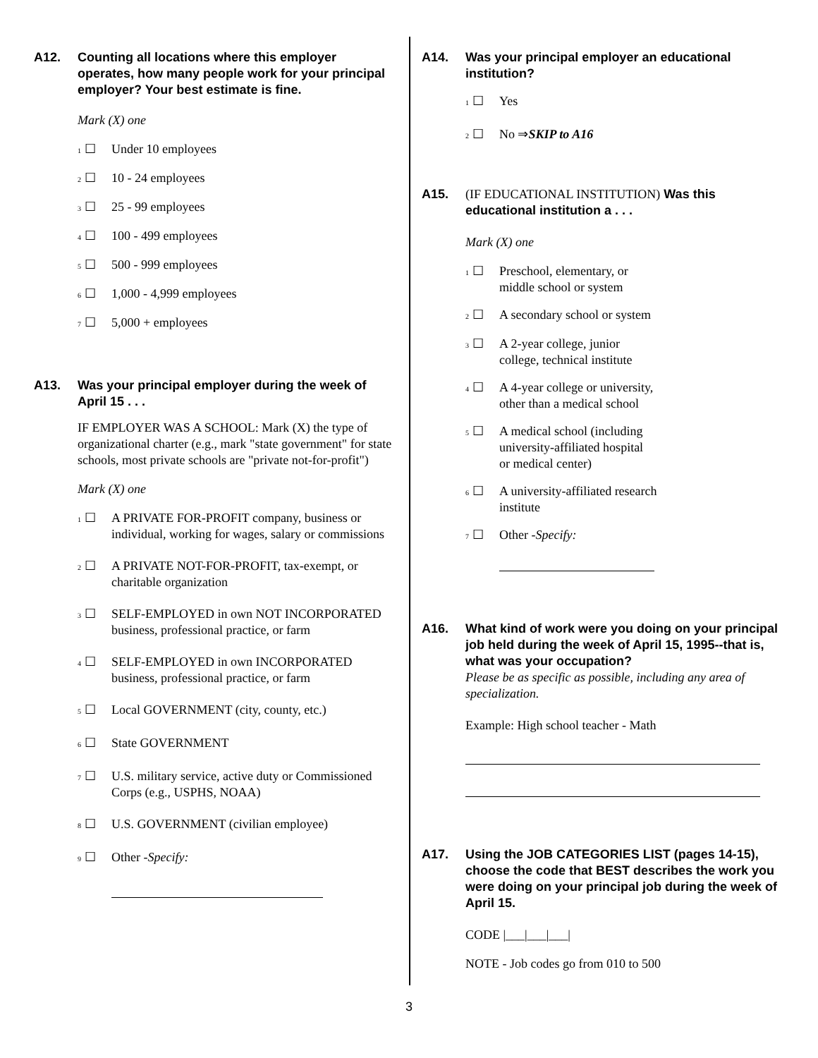A12. Counting all locations where this employer operates, how many people work for your principal employer? Your best estimate is fine.
Mark (X) one
1 ☐
Under 10 employees
2 ☐
10 - 24 employees
3 ☐
25 - 99 employees
4 ☐
100 - 499 employees
5 ☐
500 - 999 employees
6 ☐
1,000 - 4,999 employees
7 ☐
5,000 + employees
A13. Was your principal employer during the week of April 15 . . .
IF EMPLOYER WAS A SCHOOL: Mark (X) the type of organizational charter (e.g., mark "state government" for state schools, most private schools are "private not-for-profit")
Mark (X) one
1 ☐
A PRIVATE FOR-PROFIT company, business or individual, working for wages, salary or commissions
2 ☐
A PRIVATE NOT-FOR-PROFIT, tax-exempt, or charitable organization
3 ☐
SELF-EMPLOYED in own NOT INCORPORATED
business, professional practice, or farm
4 ☐
SELF-EMPLOYED in own INCORPORATED business, professional practice, or farm
5 ☐
Local GOVERNMENT (city, county, etc.)
6 ☐
State GOVERNMENT
7 ☐
U.S. military service, active duty or Commissioned Corps (e.g., USPHS, NOAA)
8 ☐
U.S. GOVERNMENT (civilian employee)
9 ☐
Other - Specify:
A14. Was your principal employer an educational institution?
1 ☐
Yes
2 ☐
No ⇒ SKIP to A16
A15. (IF EDUCATIONAL INSTITUTION) Was this educational institution a . . .
Mark (X) one
1 ☐
Preschool, elementary, or
middle school or system
2 ☐
A secondary school or system
3 ☐
A 2-year college, junior
college, technical institute
4 ☐
A 4-year college or university,
other than a medical school
5 ☐
A medical school (including
university-affiliated hospital
or medical center)
6 ☐
A university-affiliated research
institute
7 ☐
Other - Specify:
A16. What kind of work were you doing on your principal job held during the week of April 15, 1995--that is, what was your occupation?
Please be as specific as possible, including any area of specialization.
Example: High school teacher - Math
A17. Using the JOB CATEGORIES LIST (pages 14-15), choose the code that BEST describes the work you were doing on your principal job during the week of April 15.
CODE |___|___|___|
NOTE - Job codes go from 010 to 500
3